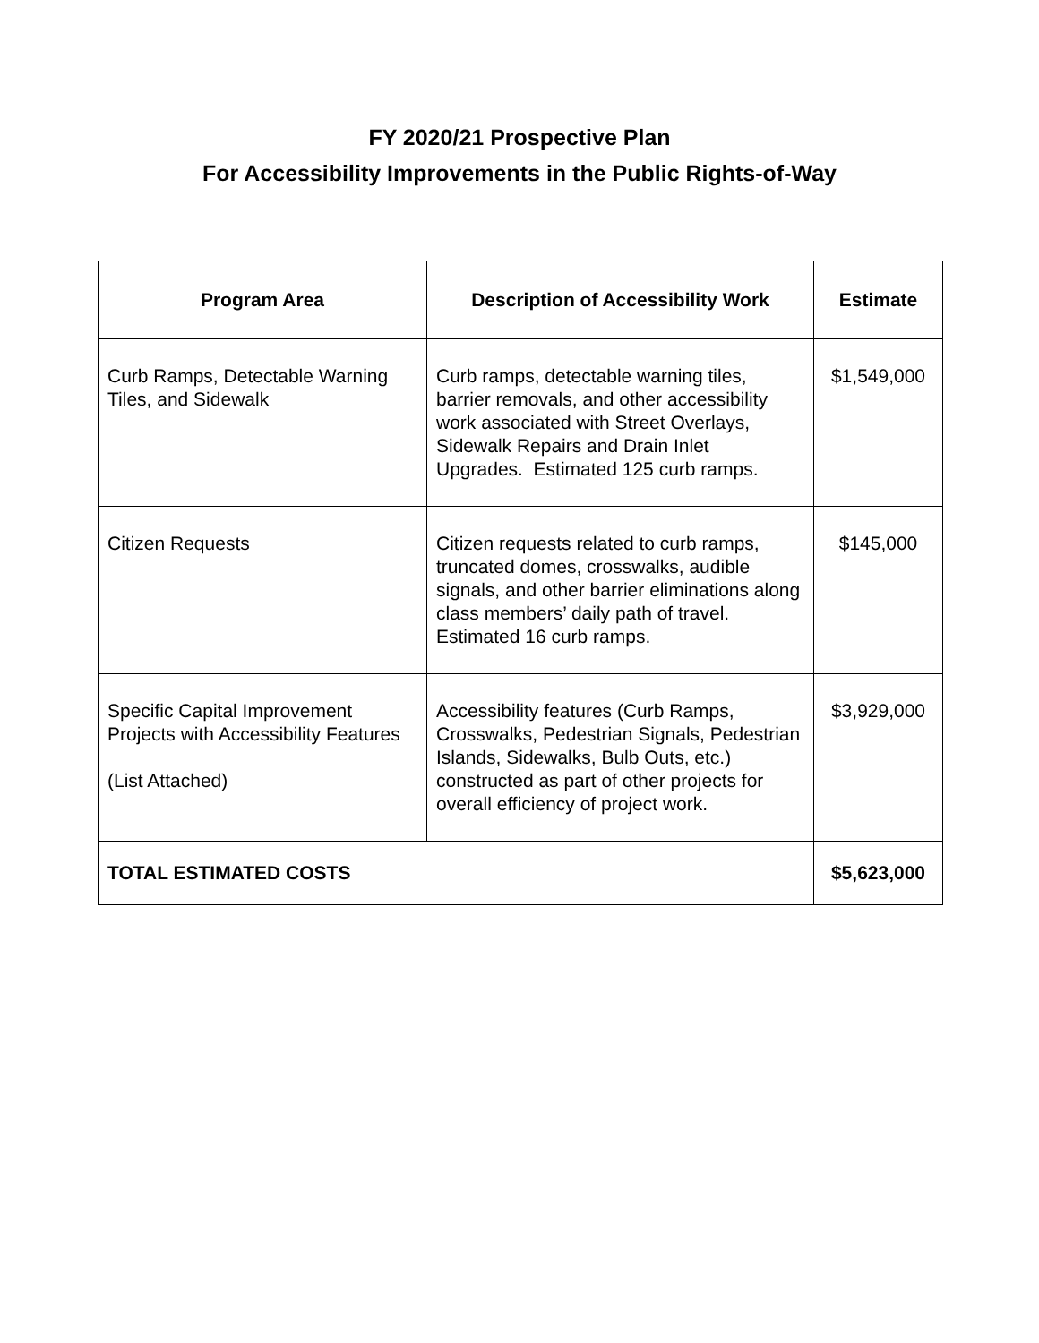FY 2020/21 Prospective Plan
For Accessibility Improvements in the Public Rights-of-Way
| Program Area | Description of Accessibility Work | Estimate |
| --- | --- | --- |
| Curb Ramps, Detectable Warning Tiles, and Sidewalk | Curb ramps, detectable warning tiles, barrier removals, and other accessibility work associated with Street Overlays, Sidewalk Repairs and Drain Inlet Upgrades. Estimated 125 curb ramps. | $1,549,000 |
| Citizen Requests | Citizen requests related to curb ramps, truncated domes, crosswalks, audible signals, and other barrier eliminations along class members’ daily path of travel. Estimated 16 curb ramps. | $145,000 |
| Specific Capital Improvement Projects with Accessibility Features (List Attached) | Accessibility features (Curb Ramps, Crosswalks, Pedestrian Signals, Pedestrian Islands, Sidewalks, Bulb Outs, etc.) constructed as part of other projects for overall efficiency of project work. | $3,929,000 |
| TOTAL ESTIMATED COSTS | | $5,623,000 |